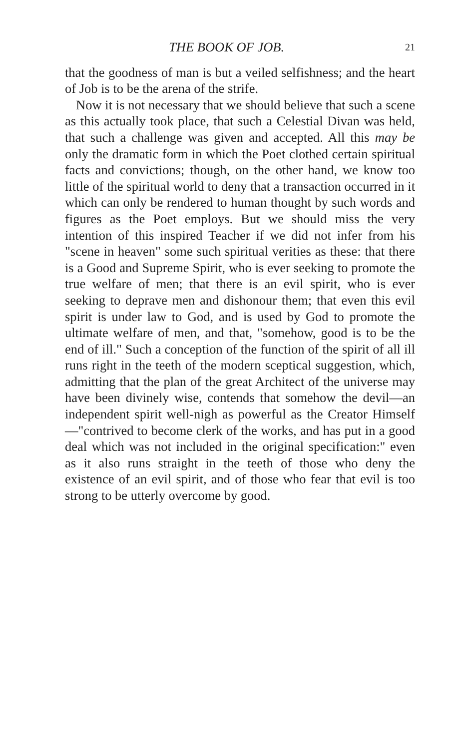THE BOOK OF JOB. 21
that the goodness of man is but a veiled selfishness; and the heart of Job is to be the arena of the strife.
Now it is not necessary that we should believe that such a scene as this actually took place, that such a Celestial Divan was held, that such a challenge was given and accepted. All this may be only the dramatic form in which the Poet clothed certain spiritual facts and convictions; though, on the other hand, we know too little of the spiritual world to deny that a transaction occurred in it which can only be rendered to human thought by such words and figures as the Poet employs. But we should miss the very intention of this inspired Teacher if we did not infer from his "scene in heaven" some such spiritual verities as these: that there is a Good and Supreme Spirit, who is ever seeking to promote the true welfare of men; that there is an evil spirit, who is ever seeking to deprave men and dishonour them; that even this evil spirit is under law to God, and is used by God to promote the ultimate welfare of men, and that, "somehow, good is to be the end of ill." Such a conception of the function of the spirit of all ill runs right in the teeth of the modern sceptical suggestion, which, admitting that the plan of the great Architect of the universe may have been divinely wise, contends that somehow the devil—an independent spirit well-nigh as powerful as the Creator Himself—"contrived to become clerk of the works, and has put in a good deal which was not included in the original specification:" even as it also runs straight in the teeth of those who deny the existence of an evil spirit, and of those who fear that evil is too strong to be utterly overcome by good.